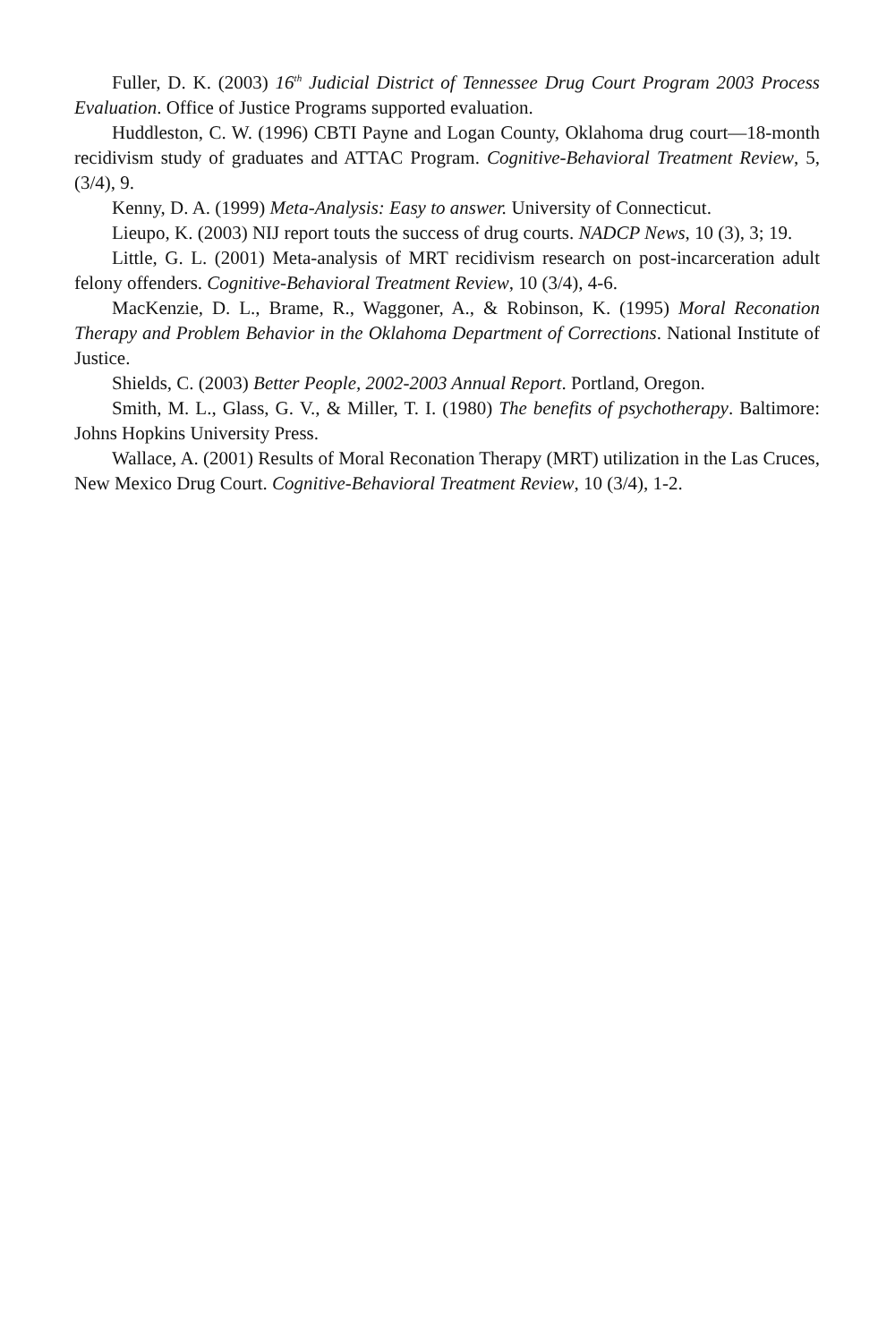Fuller, D. K. (2003) 16<sup>th</sup> Judicial District of Tennessee Drug Court Program 2003 Process Evaluation. Office of Justice Programs supported evaluation.
Huddleston, C. W. (1996) CBTI Payne and Logan County, Oklahoma drug court—18-month recidivism study of graduates and ATTAC Program. Cognitive-Behavioral Treatment Review, 5, (3/4), 9.
Kenny, D. A. (1999) Meta-Analysis: Easy to answer. University of Connecticut.
Lieupo, K. (2003) NIJ report touts the success of drug courts. NADCP News, 10 (3), 3; 19.
Little, G. L. (2001) Meta-analysis of MRT recidivism research on post-incarceration adult felony offenders. Cognitive-Behavioral Treatment Review, 10 (3/4), 4-6.
MacKenzie, D. L., Brame, R., Waggoner, A., & Robinson, K. (1995) Moral Reconation Therapy and Problem Behavior in the Oklahoma Department of Corrections. National Institute of Justice.
Shields, C. (2003) Better People, 2002-2003 Annual Report. Portland, Oregon.
Smith, M. L., Glass, G. V., & Miller, T. I. (1980) The benefits of psychotherapy. Baltimore: Johns Hopkins University Press.
Wallace, A. (2001) Results of Moral Reconation Therapy (MRT) utilization in the Las Cruces, New Mexico Drug Court. Cognitive-Behavioral Treatment Review, 10 (3/4), 1-2.